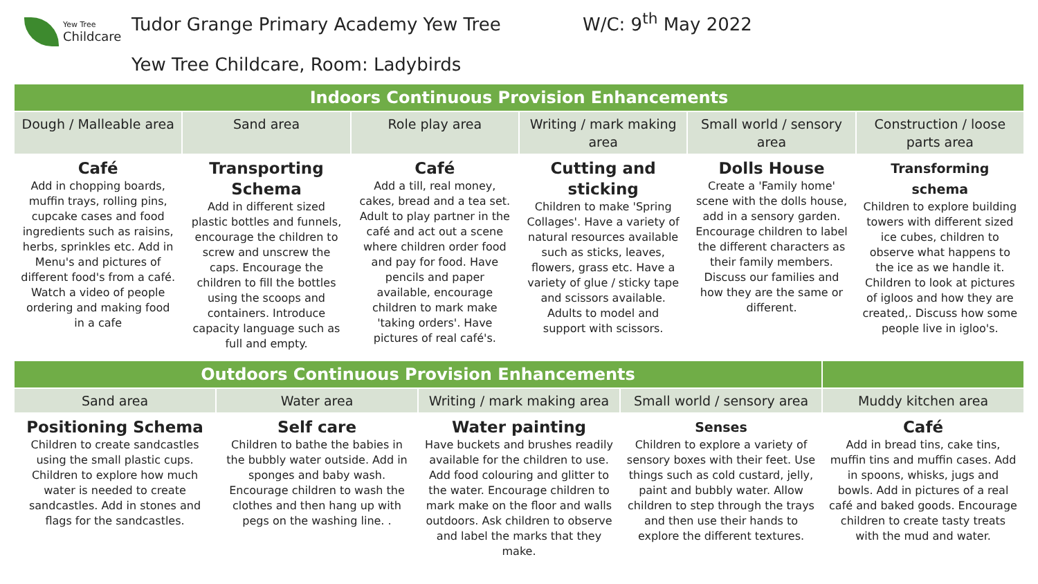Yew Tree
Childcare
Tudor Grange Primary Academy Yew Tree W/C: 9<sup>th</sup> May 2022
Yew Tree Childcare, Room: Ladybirds
| Indoors Continuous Provision Enhancements | | | | | |
| --- | --- | --- | --- | --- | --- |
| Dough / Malleable area | Sand area | Role play area | Writing / mark making area | Small world / sensory area | Construction / loose parts area |
| Café Add in chopping boards, muffin trays, rolling pins, cupcake cases and food ingredients such as raisins, herbs, sprinkles etc. Add in Menu's and pictures of different food's from a café. Watch a video of people ordering and making food in a cafe | Transporting Schema Add in different sized plastic bottles and funnels, encourage the children to screw and unscrew the caps. Encourage the children to fill the bottles using the scoops and containers. Introduce capacity language such as full and empty. | Café Add a till, real money, cakes, bread and a tea set. Adult to play partner in the café and act out a scene where children order food and pay for food. Have pencils and paper available, encourage children to mark make 'taking orders'. Have pictures of real café's. | Cutting and sticking Children to make 'Spring Collages'. Have a variety of natural resources available such as sticks, leaves, flowers, grass etc. Have a variety of glue / sticky tape and scissors available. Adults to model and support with scissors. | Dolls House Create a 'Family home' scene with the dolls house, add in a sensory garden. Encourage children to label the different characters as their family members. Discuss our families and how they are the same or different. | Transforming schema Children to explore building towers with different sized ice cubes, children to observe what happens to the ice as we handle it. Children to look at pictures of igloos and how they are created,. Discuss how some people live in igloo's. |
| Outdoors Continuous Provision Enhancements | | | | |
| --- | --- | --- | --- | --- |
| Sand area | Water area | Writing / mark making area | Small world / sensory area | Muddy kitchen area |
| Positioning Schema Children to create sandcastles using the small plastic cups. Children to explore how much water is needed to create sandcastles. Add in stones and flags for the sandcastles. | Self care Children to bathe the babies in the bubbly water outside. Add in sponges and baby wash. Encourage children to wash the clothes and then hang up with pegs on the washing line. . | Water painting Have buckets and brushes readily available for the children to use. Add food colouring and glitter to the water. Encourage children to mark make on the floor and walls outdoors. Ask children to observe and label the marks that they make. | Senses Children to explore a variety of sensory boxes with their feet. Use things such as cold custard, jelly, paint and bubbly water. Allow children to step through the trays and then use their hands to explore the different textures. | Café Add in bread tins, cake tins, muffin tins and muffin cases. Add in spoons, whisks, jugs and bowls. Add in pictures of a real café and baked goods. Encourage children to create tasty treats with the mud and water. |